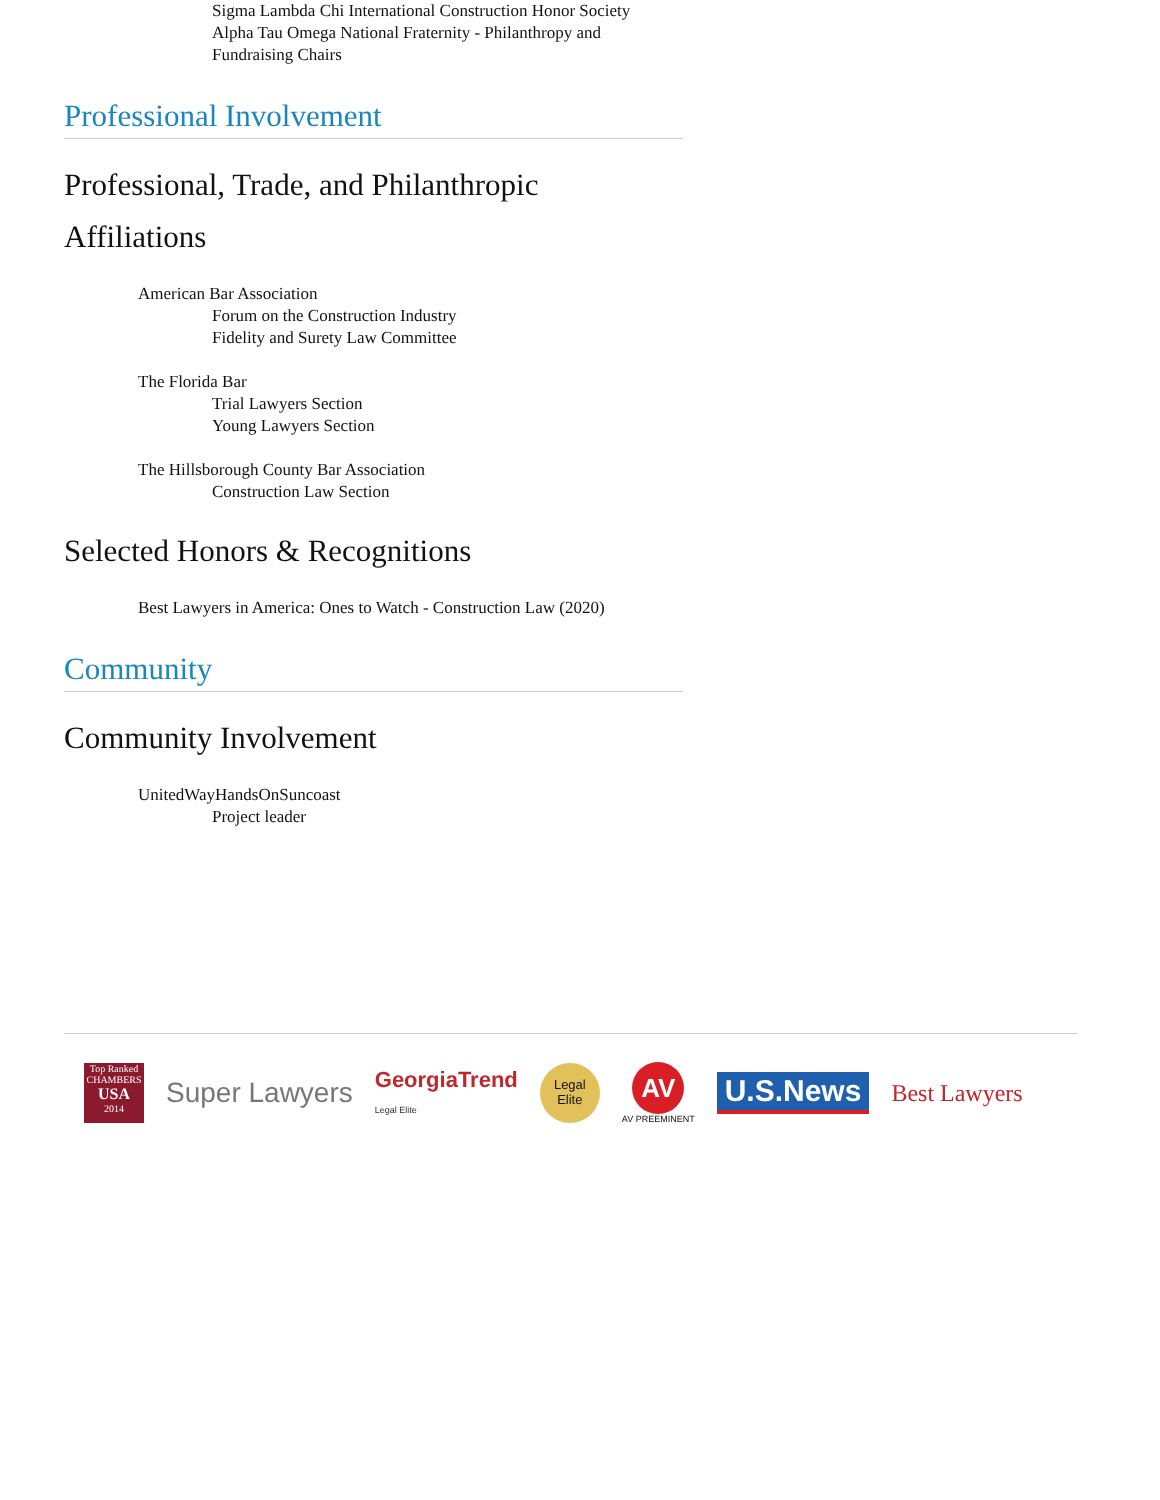Sigma Lambda Chi International Construction Honor Society
Alpha Tau Omega National Fraternity - Philanthropy and
Fundraising Chairs
Professional Involvement
Professional, Trade, and Philanthropic Affiliations
American Bar Association
Forum on the Construction Industry
Fidelity and Surety Law Committee
The Florida Bar
Trial Lawyers Section
Young Lawyers Section
The Hillsborough County Bar Association
Construction Law Section
Selected Honors & Recognitions
Best Lawyers in America: Ones to Watch - Construction Law (2020)
Community
Community Involvement
UnitedWayHandsOnSuncoast
Project leader
Top Ranked
CHAMBERS
USA
2014
Super Lawyers
GeorgiaTrend
Legal Elite
Legal
Elite
AV
AV PREEMINENT
U.S.News
Best Lawyers